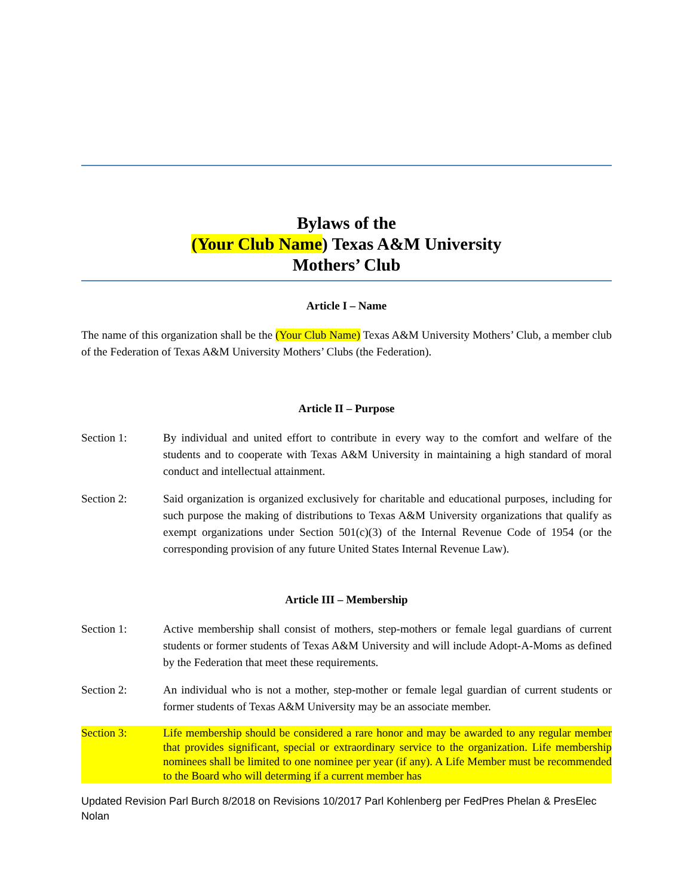Bylaws of the
(Your Club Name) Texas A&M University
Mothers’ Club
Article I – Name
The name of this organization shall be the (Your Club Name) Texas A&M University Mothers’ Club, a member club of the Federation of Texas A&M University Mothers’ Clubs (the Federation).
Article II – Purpose
Section 1: By individual and united effort to contribute in every way to the comfort and welfare of the students and to cooperate with Texas A&M University in maintaining a high standard of moral conduct and intellectual attainment.
Section 2: Said organization is organized exclusively for charitable and educational purposes, including for such purpose the making of distributions to Texas A&M University organizations that qualify as exempt organizations under Section 501(c)(3) of the Internal Revenue Code of 1954 (or the corresponding provision of any future United States Internal Revenue Law).
Article III – Membership
Section 1: Active membership shall consist of mothers, step-mothers or female legal guardians of current students or former students of Texas A&M University and will include Adopt-A-Moms as defined by the Federation that meet these requirements.
Section 2: An individual who is not a mother, step-mother or female legal guardian of current students or former students of Texas A&M University may be an associate member.
Section 3: Life membership should be considered a rare honor and may be awarded to any regular member that provides significant, special or extraordinary service to the organization. Life membership nominees shall be limited to one nominee per year (if any). A Life Member must be recommended to the Board who will determing if a current member has
Updated Revision Parl Burch 8/2018 on Revisions 10/2017 Parl Kohlenberg per FedPres Phelan & PresElec Nolan